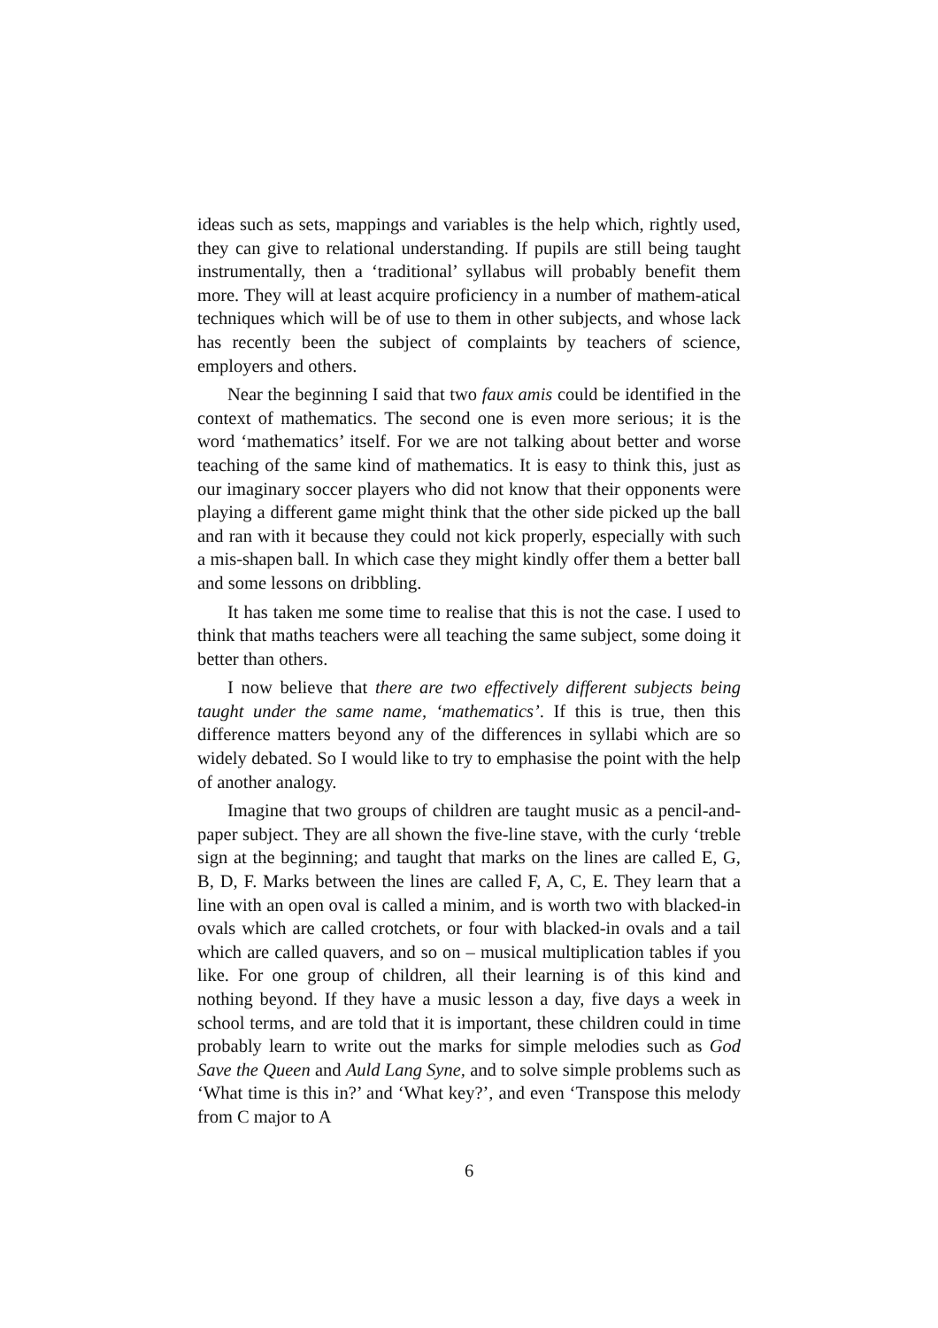ideas such as sets, mappings and variables is the help which, rightly used, they can give to relational understanding. If pupils are still being taught instrumentally, then a ‘traditional’ syllabus will probably benefit them more. They will at least acquire proficiency in a number of mathem-atical techniques which will be of use to them in other subjects, and whose lack has recently been the subject of complaints by teachers of science, employers and others.
Near the beginning I said that two faux amis could be identified in the context of mathematics. The second one is even more serious; it is the word ‘mathematics’ itself. For we are not talking about better and worse teaching of the same kind of mathematics. It is easy to think this, just as our imaginary soccer players who did not know that their opponents were playing a different game might think that the other side picked up the ball and ran with it because they could not kick properly, especially with such a mis-shapen ball. In which case they might kindly offer them a better ball and some lessons on dribbling.
It has taken me some time to realise that this is not the case. I used to think that maths teachers were all teaching the same subject, some doing it better than others.
I now believe that there are two effectively different subjects being taught under the same name, ‘mathematics’. If this is true, then this difference matters beyond any of the differences in syllabi which are so widely debated. So I would like to try to emphasise the point with the help of another analogy.
Imagine that two groups of children are taught music as a pencil-and-paper subject. They are all shown the five-line stave, with the curly ‘treble sign at the beginning; and taught that marks on the lines are called E, G, B, D, F. Marks between the lines are called F, A, C, E. They learn that a line with an open oval is called a minim, and is worth two with blacked-in ovals which are called crotchets, or four with blacked-in ovals and a tail which are called quavers, and so on – musical multiplication tables if you like. For one group of children, all their learning is of this kind and nothing beyond. If they have a music lesson a day, five days a week in school terms, and are told that it is important, these children could in time probably learn to write out the marks for simple melodies such as God Save the Queen and Auld Lang Syne, and to solve simple problems such as ‘What time is this in?’ and ‘What key?’, and even ‘Transpose this melody from C major to A
6